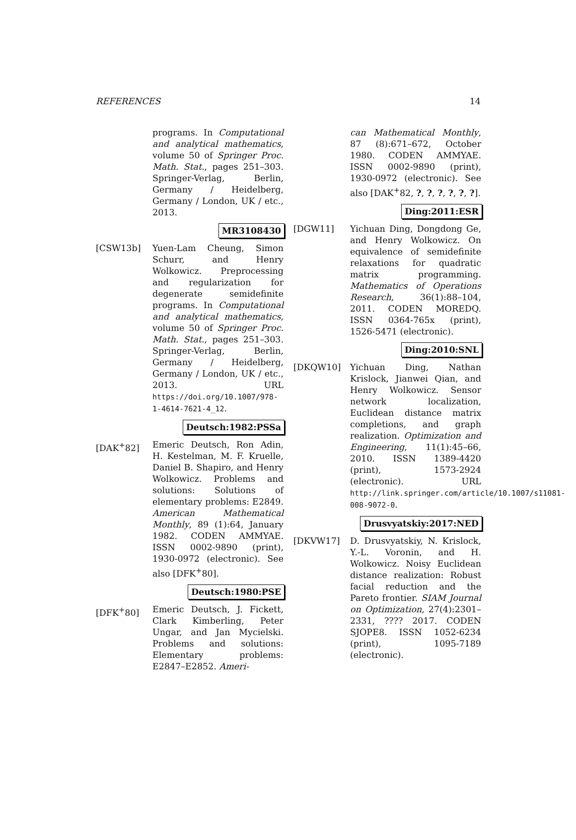REFERENCES 14
programs. In Computational and analytical mathematics, volume 50 of Springer Proc. Math. Stat., pages 251–303. Springer-Verlag, Berlin, Germany / Heidelberg, Germany / London, UK / etc., 2013.
MR3108430
[CSW13b] Yuen-Lam Cheung, Simon Schurr, and Henry Wolkowicz. Preprocessing and regularization for degenerate semidefinite programs. In Computational and analytical mathematics, volume 50 of Springer Proc. Math. Stat., pages 251–303. Springer-Verlag, Berlin, Germany / Heidelberg, Germany / London, UK / etc., 2013. URL https://doi.org/10.1007/978-1-4614-7621-4_12.
Deutsch:1982:PSSa
[DAK<sup>+</sup>82] Emeric Deutsch, Ron Adin, H. Kestelman, M. F. Kruelle, Daniel B. Shapiro, and Henry Wolkowicz. Problems and solutions: Solutions of elementary problems: E2849. American Mathematical Monthly, 89 (1):64, January 1982. CODEN AMMYAE. ISSN 0002-9890 (print), 1930-0972 (electronic). See also [DFK<sup>+</sup>80].
Deutsch:1980:PSE
[DFK<sup>+</sup>80] Emeric Deutsch, J. Fickett, Clark Kimberling, Peter Ungar, and Jan Mycielski. Problems and solutions: Elementary problems: E2847–E2852. Ameri-
can Mathematical Monthly, 87 (8):671–672, October 1980. CODEN AMMYAE. ISSN 0002-9890 (print), 1930-0972 (electronic). See also [DAK<sup>+</sup>82, ?, ?, ?, ?, ?, ?].
Ding:2011:ESR
[DGW11] Yichuan Ding, Dongdong Ge, and Henry Wolkowicz. On equivalence of semidefinite relaxations for quadratic matrix programming. Mathematics of Operations Research, 36(1):88–104, 2011. CODEN MOREDQ. ISSN 0364-765x (print), 1526-5471 (electronic).
Ding:2010:SNL
[DKQW10] Yichuan Ding, Nathan Krislock, Jianwei Qian, and Henry Wolkowicz. Sensor network localization, Euclidean distance matrix completions, and graph realization. Optimization and Engineering, 11(1):45–66, 2010. ISSN 1389-4420 (print), 1573-2924 (electronic). URL http://link.springer.com/article/10.1007/s11081-008-9072-0.
Drusvyatskiy:2017:NED
[DKVW17] D. Drusvyatskiy, N. Krislock, Y.-L. Voronin, and H. Wolkowicz. Noisy Euclidean distance realization: Robust facial reduction and the Pareto frontier. SIAM Journal on Optimization, 27(4):2301–2331, ???? 2017. CODEN SJOPE8. ISSN 1052-6234 (print), 1095-7189 (electronic).